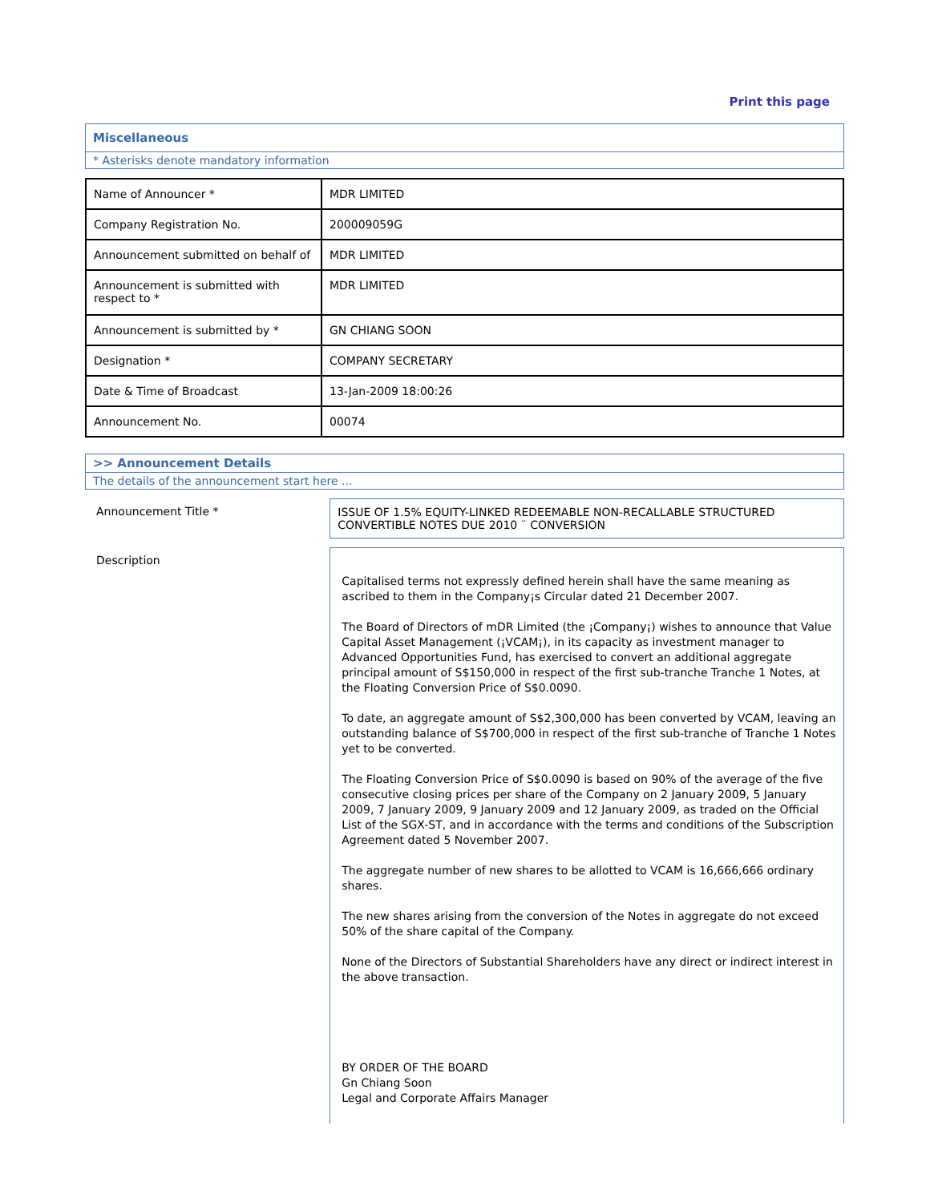Print this page
Miscellaneous
* Asterisks denote mandatory information
| Name of Announcer * | MDR LIMITED |
| Company Registration No. | 200009059G |
| Announcement submitted on behalf of | MDR LIMITED |
| Announcement is submitted with respect to * | MDR LIMITED |
| Announcement is submitted by * | GN CHIANG SOON |
| Designation * | COMPANY SECRETARY |
| Date & Time of Broadcast | 13-Jan-2009 18:00:26 |
| Announcement No. | 00074 |
>> Announcement Details
The details of the announcement start here ...
Announcement Title * ISSUE OF 1.5% EQUITY-LINKED REDEEMABLE NON-RECALLABLE STRUCTURED CONVERTIBLE NOTES DUE 2010 ¨ CONVERSION
Description
Capitalised terms not expressly defined herein shall have the same meaning as ascribed to them in the Company¡s Circular dated 21 December 2007.
The Board of Directors of mDR Limited (the ¡Company¡) wishes to announce that Value Capital Asset Management (¡VCAM¡), in its capacity as investment manager to Advanced Opportunities Fund, has exercised to convert an additional aggregate principal amount of S$150,000 in respect of the first sub-tranche Tranche 1 Notes, at the Floating Conversion Price of S$0.0090.
To date, an aggregate amount of S$2,300,000 has been converted by VCAM, leaving an outstanding balance of S$700,000 in respect of the first sub-tranche of Tranche 1 Notes yet to be converted.
The Floating Conversion Price of S$0.0090 is based on 90% of the average of the five consecutive closing prices per share of the Company on 2 January 2009, 5 January 2009, 7 January 2009, 9 January 2009 and 12 January 2009, as traded on the Official List of the SGX-ST, and in accordance with the terms and conditions of the Subscription Agreement dated 5 November 2007.
The aggregate number of new shares to be allotted to VCAM is 16,666,666 ordinary shares.
The new shares arising from the conversion of the Notes in aggregate do not exceed 50% of the share capital of the Company.
None of the Directors of Substantial Shareholders have any direct or indirect interest in the above transaction.
BY ORDER OF THE BOARD
Gn Chiang Soon
Legal and Corporate Affairs Manager